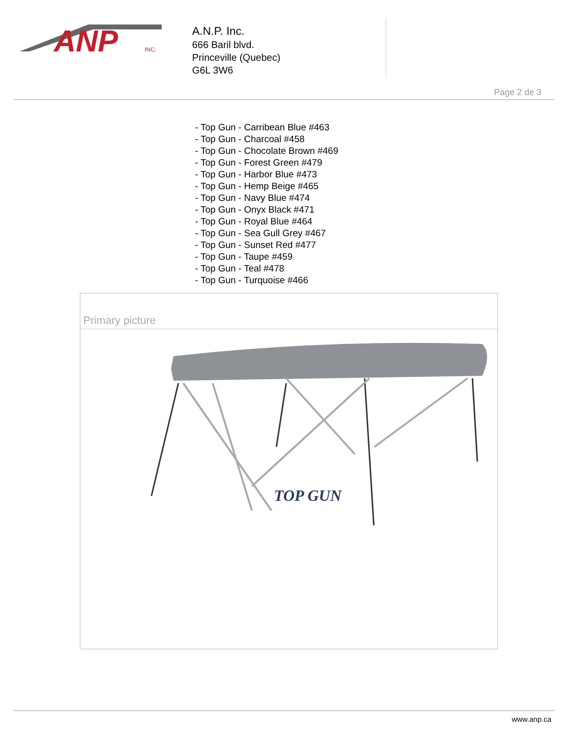ANP
INC.
A.N.P. Inc.
666 Baril blvd.
Princeville (Quebec)
G6L 3W6
Page 2 de 3
- Top Gun - Carribean Blue #463
- Top Gun - Charcoal #458
- Top Gun - Chocolate Brown #469
- Top Gun - Forest Green #479
- Top Gun - Harbor Blue #473
- Top Gun - Hemp Beige #465
- Top Gun - Navy Blue #474
- Top Gun - Onyx Black #471
- Top Gun - Royal Blue #464
- Top Gun - Sea Gull Grey #467
- Top Gun - Sunset Red #477
- Top Gun - Taupe #459
- Top Gun - Teal #478
- Top Gun - Turquoise #466
Primary picture
TOP GUN
www.anp.ca